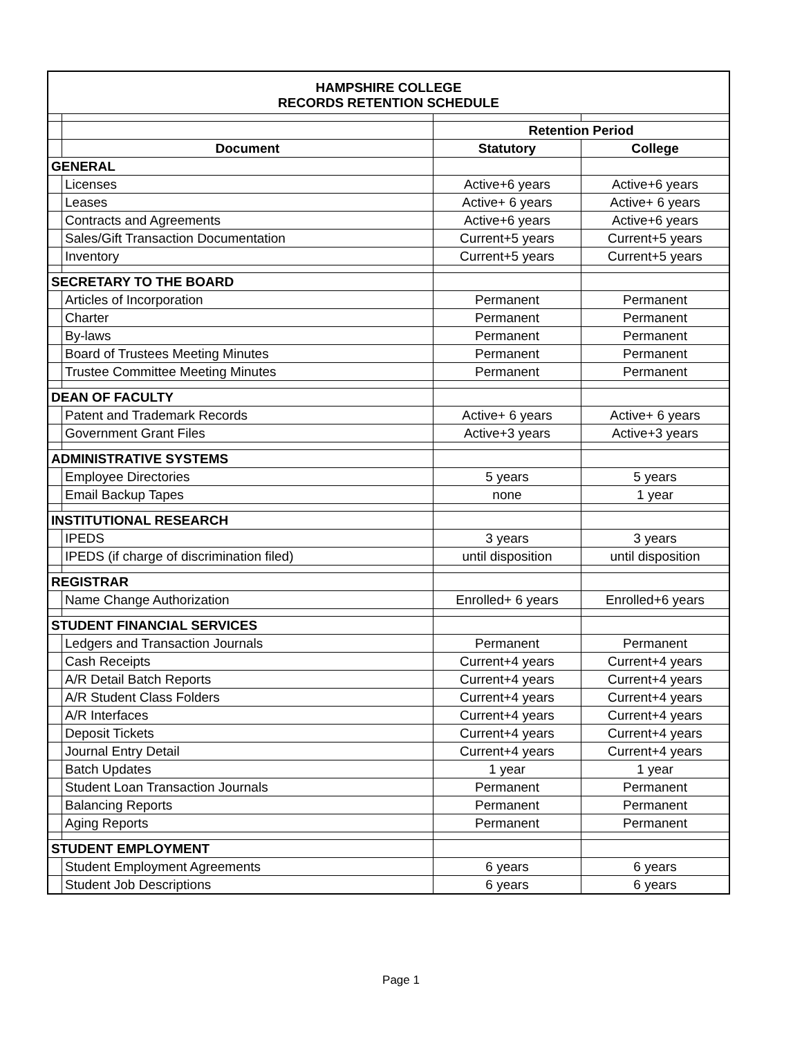| HAMPSHIRE COLLEGE RECORDS RETENTION SCHEDULE | | | |
| | | Retention Period | |
| | Document | Statutory | College |
| GENERAL | | | |
| | Licenses | Active+6 years | Active+6 years |
| | Leases | Active+ 6 years | Active+ 6 years |
| | Contracts and Agreements | Active+6 years | Active+6 years |
| | Sales/Gift Transaction Documentation | Current+5 years | Current+5 years |
| | Inventory | Current+5 years | Current+5 years |
| SECRETARY TO THE BOARD | | | |
| | Articles of Incorporation | Permanent | Permanent |
| | Charter | Permanent | Permanent |
| | By-laws | Permanent | Permanent |
| | Board of Trustees Meeting Minutes | Permanent | Permanent |
| | Trustee Committee Meeting Minutes | Permanent | Permanent |
| DEAN OF FACULTY | | | |
| | Patent and Trademark Records | Active+ 6 years | Active+ 6 years |
| | Government Grant Files | Active+3 years | Active+3 years |
| ADMINISTRATIVE SYSTEMS | | | |
| | Employee Directories | 5 years | 5 years |
| | Email Backup Tapes | none | 1 year |
| INSTITUTIONAL RESEARCH | | | |
| | IPEDS | 3 years | 3 years |
| | IPEDS (if charge of discrimination filed) | until disposition | until disposition |
| REGISTRAR | | | |
| | Name Change Authorization | Enrolled+ 6 years | Enrolled+6 years |
| STUDENT FINANCIAL SERVICES | | | |
| | Ledgers and Transaction Journals | Permanent | Permanent |
| | Cash Receipts | Current+4 years | Current+4 years |
| | A/R Detail Batch Reports | Current+4 years | Current+4 years |
| | A/R Student Class Folders | Current+4 years | Current+4 years |
| | A/R Interfaces | Current+4 years | Current+4 years |
| | Deposit Tickets | Current+4 years | Current+4 years |
| | Journal Entry Detail | Current+4 years | Current+4 years |
| | Batch Updates | 1 year | 1 year |
| | Student Loan Transaction Journals | Permanent | Permanent |
| | Balancing Reports | Permanent | Permanent |
| | Aging Reports | Permanent | Permanent |
| STUDENT EMPLOYMENT | | | |
| | Student Employment Agreements | 6 years | 6 years |
| | Student Job Descriptions | 6 years | 6 years |
Page 1